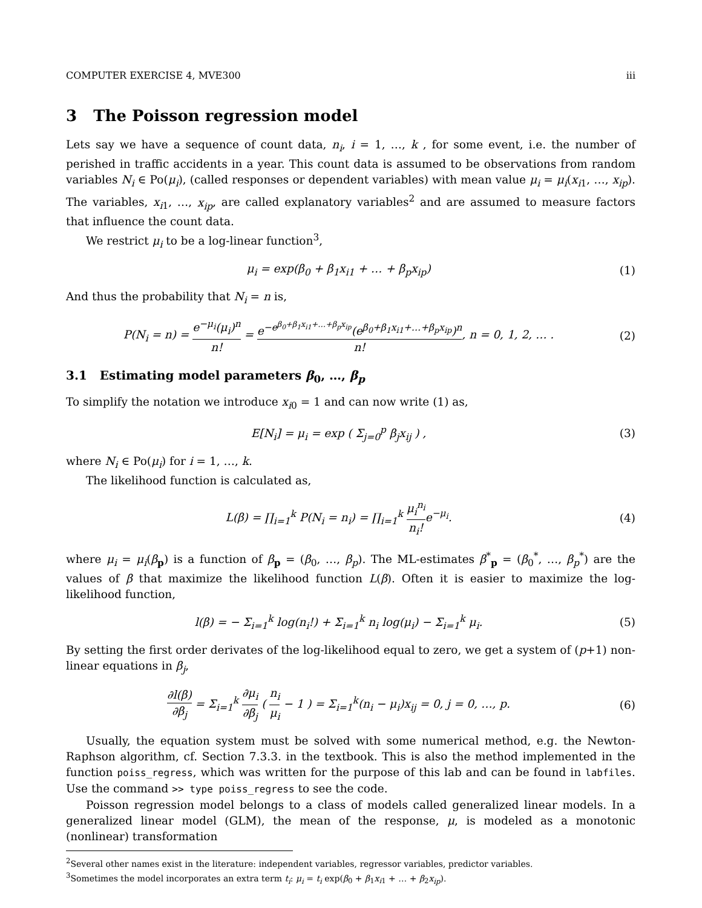COMPUTER EXERCISE 4, MVE300 iii
3 The Poisson regression model
Lets say we have a sequence of count data, n<sub>i</sub>, i = 1, …, k , for some event, i.e. the number of perished in traffic accidents in a year. This count data is assumed to be observations from random variables N<sub>i</sub> ∈ Po(μ<sub>i</sub>), (called responses or dependent variables) with mean value μ<sub>i</sub> = μ<sub>i</sub>(x<sub>i1</sub>, …, x<sub>ip</sub>). The variables, x<sub>i1</sub>, …, x<sub>ip</sub>, are called explanatory variables<sup>2</sup> and are assumed to measure factors that influence the count data.
We restrict μ<sub>i</sub> to be a log-linear function<sup>3</sup>,
μ<sub>i</sub> = exp(β<sub>0</sub> + β<sub>1</sub>x<sub>i1</sub> + … + β<sub>p</sub>x<sub>ip</sub>)
(1)
And thus the probability that N<sub>i</sub> = n is,
P(N<sub>i</sub> = n) = e<sup>−μ<sub>i</sub></sup>(μ<sub>i</sub>)<sup>n</sup> n! = e<sup>−e<sup>β<sub>0</sub>+β<sub>1</sub>x<sub>i1</sub>+…+β<sub>p</sub>x<sub>ip</sub></sup></sup>(e<sup>β<sub>0</sub>+β<sub>1</sub>x<sub>i1</sub>+…+β<sub>p</sub>x<sub>ip</sub></sup>)<sup>n</sup> n!, n = 0, 1, 2, … .
(2)
3.1 Estimating model parameters β<sub>0</sub>, …, β<sub>p</sub>
To simplify the notation we introduce x<sub>i0</sub> = 1 and can now write (1) as,
E[N<sub>i</sub>] = μ<sub>i</sub> = exp ( Σ<sub>j=0</sub><sup>p</sup> β<sub>j</sub>x<sub>ij</sub> ) ,
(3)
where N<sub>i</sub> ∈ Po(μ<sub>i</sub>) for i = 1, …, k.
The likelihood function is calculated as,
L(β) = ∏<sub>i=1</sub><sup>k</sup> P(N<sub>i</sub> = n<sub>i</sub>) = ∏<sub>i=1</sub><sup>k</sup> μ<sub>i</sub><sup>n<sub>i</sub></sup> n<sub>i</sub>!e<sup>−μ<sub>i</sub></sup>.
(4)
where μ<sub>i</sub> = μ<sub>i</sub>(β<sub>p</sub>) is a function of β<sub>p</sub> = (β<sub>0</sub>, …, β<sub>p</sub>). The ML-estimates β<sup>*</sup><sub>p</sub> = (β<sub>0</sub><sup>*</sup>, …, β<sub>p</sub><sup>*</sup>) are the values of β that maximize the likelihood function L(β). Often it is easier to maximize the log-likelihood function,
l(β) = − Σ<sub>i=1</sub><sup>k</sup> log(n<sub>i</sub>!) + Σ<sub>i=1</sub><sup>k</sup> n<sub>i</sub> log(μ<sub>i</sub>) − Σ<sub>i=1</sub><sup>k</sup> μ<sub>i</sub>.
(5)
By setting the first order derivates of the log-likelihood equal to zero, we get a system of (p+1) non-linear equations in β<sub>j</sub>,
∂l(β) ∂β<sub>j</sub> = Σ<sub>i=1</sub><sup>k</sup> ∂μ<sub>i</sub> ∂β<sub>j</sub> ( n<sub>i</sub> μ<sub>i</sub> − 1 ) = Σ<sub>i=1</sub><sup>k</sup>(n<sub>i</sub> − μ<sub>i</sub>)x<sub>ij</sub> = 0, j = 0, …, p.
(6)
Usually, the equation system must be solved with some numerical method, e.g. the Newton-Raphson algorithm, cf. Section 7.3.3. in the textbook. This is also the method implemented in the function poiss_regress, which was written for the purpose of this lab and can be found in labfiles. Use the command >> type poiss_regress to see the code.
Poisson regression model belongs to a class of models called generalized linear models. In a generalized linear model (GLM), the mean of the response, μ, is modeled as a monotonic (nonlinear) transformation
<sup>2</sup> Several other names exist in the literature: independent variables, regressor variables, predictor variables.
<sup>3</sup> Sometimes the model incorporates an extra term t<sub>i</sub>: μ<sub>i</sub> = t<sub>i</sub> exp(β<sub>0</sub> + β<sub>1</sub>x<sub>i1</sub> + … + β<sub>2</sub>x<sub>ip</sub>).